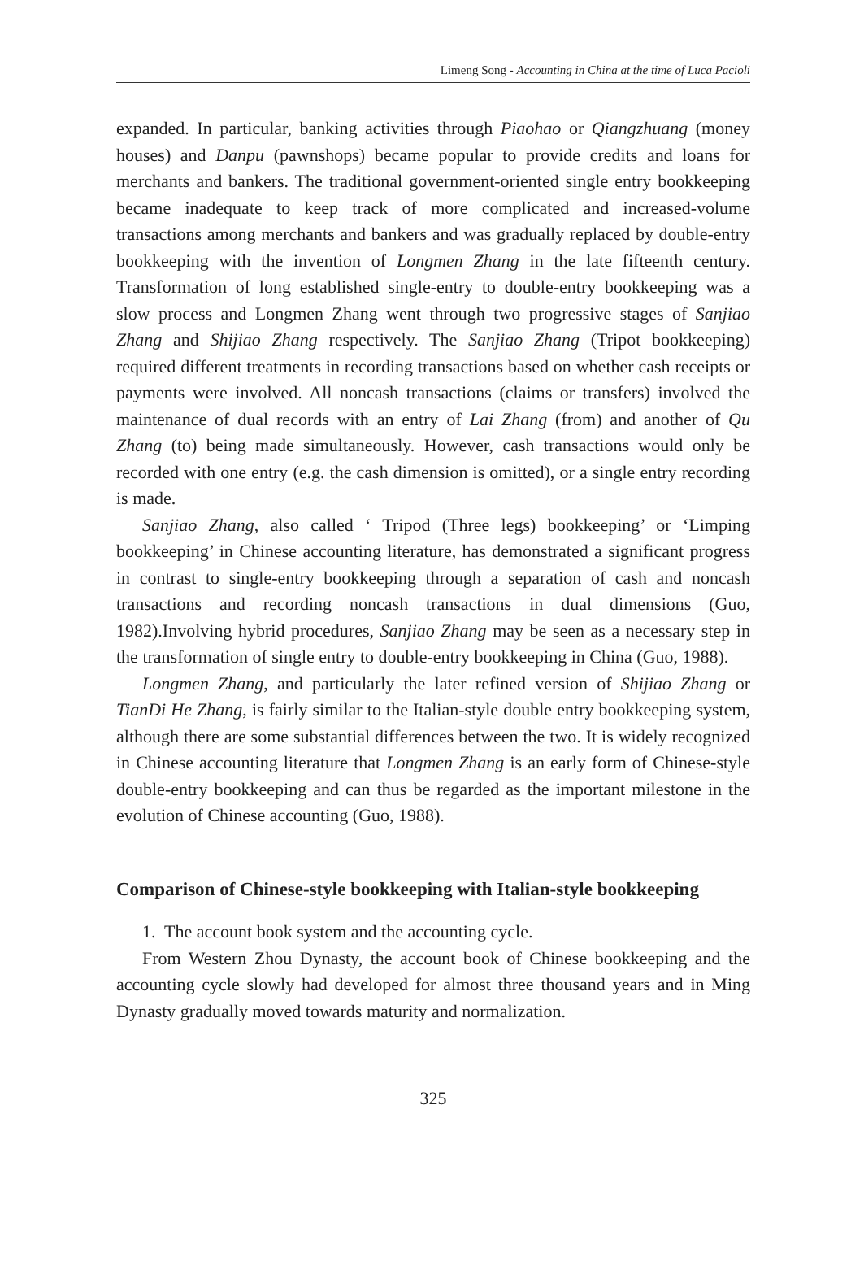Limeng Song - Accounting in China at the time of Luca Pacioli
expanded. In particular, banking activities through Piaohao or Qiangzhuang (money houses) and Danpu (pawnshops) became popular to provide credits and loans for merchants and bankers. The traditional government-oriented single entry bookkeeping became inadequate to keep track of more complicated and increased-volume transactions among merchants and bankers and was gradually replaced by double-entry bookkeeping with the invention of Longmen Zhang in the late fifteenth century. Transformation of long established single-entry to double-entry bookkeeping was a slow process and Longmen Zhang went through two progressive stages of Sanjiao Zhang and Shijiao Zhang respectively. The Sanjiao Zhang (Tripot bookkeeping) required different treatments in recording transactions based on whether cash receipts or payments were involved. All noncash transactions (claims or transfers) involved the maintenance of dual records with an entry of Lai Zhang (from) and another of Qu Zhang (to) being made simultaneously. However, cash transactions would only be recorded with one entry (e.g. the cash dimension is omitted), or a single entry recording is made.
Sanjiao Zhang, also called ‘ Tripod (Three legs) bookkeeping’ or ‘Limping bookkeeping’ in Chinese accounting literature, has demonstrated a significant progress in contrast to single-entry bookkeeping through a separation of cash and noncash transactions and recording noncash transactions in dual dimensions (Guo, 1982).Involving hybrid procedures, Sanjiao Zhang may be seen as a necessary step in the transformation of single entry to double-entry bookkeeping in China (Guo, 1988).
Longmen Zhang, and particularly the later refined version of Shijiao Zhang or TianDi He Zhang, is fairly similar to the Italian-style double entry bookkeeping system, although there are some substantial differences between the two. It is widely recognized in Chinese accounting literature that Longmen Zhang is an early form of Chinese-style double-entry bookkeeping and can thus be regarded as the important milestone in the evolution of Chinese accounting (Guo, 1988).
Comparison of Chinese-style bookkeeping with Italian-style bookkeeping
1. The account book system and the accounting cycle.
From Western Zhou Dynasty, the account book of Chinese bookkeeping and the accounting cycle slowly had developed for almost three thousand years and in Ming Dynasty gradually moved towards maturity and normalization.
325